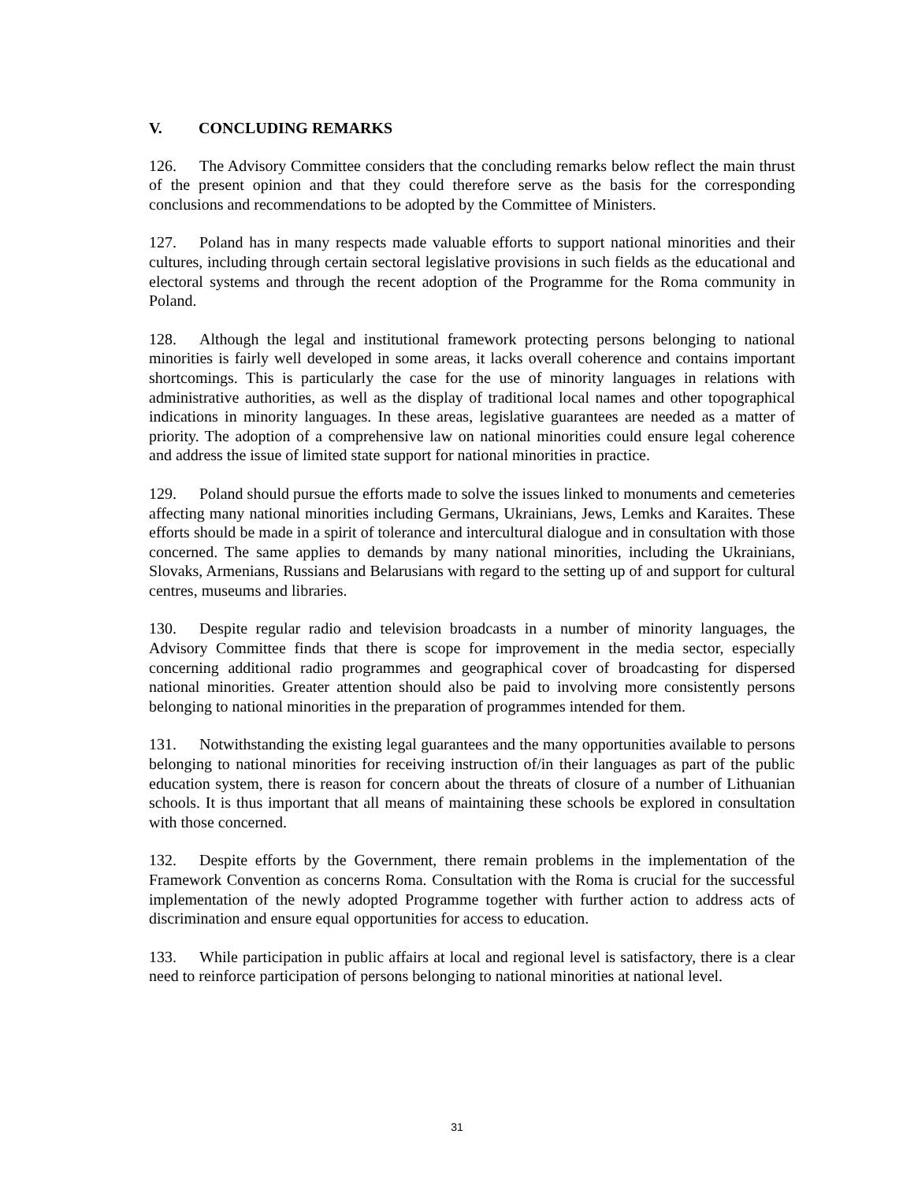V. CONCLUDING REMARKS
126. The Advisory Committee considers that the concluding remarks below reflect the main thrust of the present opinion and that they could therefore serve as the basis for the corresponding conclusions and recommendations to be adopted by the Committee of Ministers.
127. Poland has in many respects made valuable efforts to support national minorities and their cultures, including through certain sectoral legislative provisions in such fields as the educational and electoral systems and through the recent adoption of the Programme for the Roma community in Poland.
128. Although the legal and institutional framework protecting persons belonging to national minorities is fairly well developed in some areas, it lacks overall coherence and contains important shortcomings. This is particularly the case for the use of minority languages in relations with administrative authorities, as well as the display of traditional local names and other topographical indications in minority languages. In these areas, legislative guarantees are needed as a matter of priority. The adoption of a comprehensive law on national minorities could ensure legal coherence and address the issue of limited state support for national minorities in practice.
129. Poland should pursue the efforts made to solve the issues linked to monuments and cemeteries affecting many national minorities including Germans, Ukrainians, Jews, Lemks and Karaites. These efforts should be made in a spirit of tolerance and intercultural dialogue and in consultation with those concerned. The same applies to demands by many national minorities, including the Ukrainians, Slovaks, Armenians, Russians and Belarusians with regard to the setting up of and support for cultural centres, museums and libraries.
130. Despite regular radio and television broadcasts in a number of minority languages, the Advisory Committee finds that there is scope for improvement in the media sector, especially concerning additional radio programmes and geographical cover of broadcasting for dispersed national minorities. Greater attention should also be paid to involving more consistently persons belonging to national minorities in the preparation of programmes intended for them.
131. Notwithstanding the existing legal guarantees and the many opportunities available to persons belonging to national minorities for receiving instruction of/in their languages as part of the public education system, there is reason for concern about the threats of closure of a number of Lithuanian schools. It is thus important that all means of maintaining these schools be explored in consultation with those concerned.
132. Despite efforts by the Government, there remain problems in the implementation of the Framework Convention as concerns Roma. Consultation with the Roma is crucial for the successful implementation of the newly adopted Programme together with further action to address acts of discrimination and ensure equal opportunities for access to education.
133. While participation in public affairs at local and regional level is satisfactory, there is a clear need to reinforce participation of persons belonging to national minorities at national level.
31